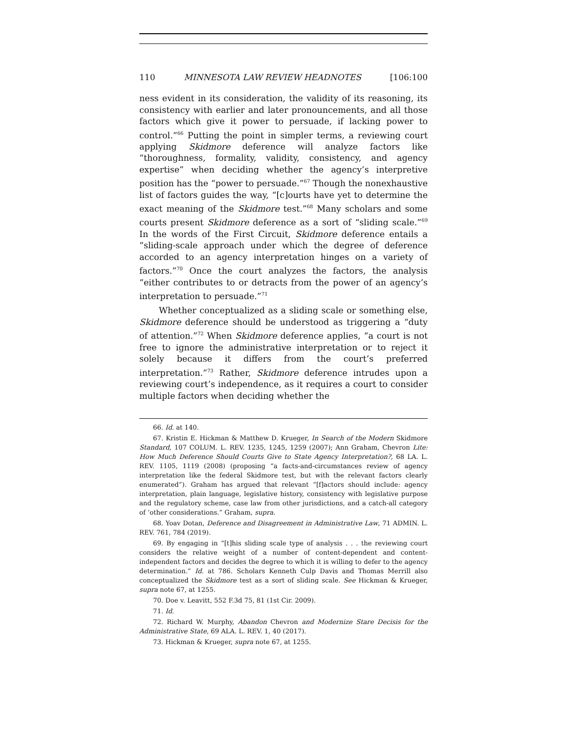110 MINNESOTA LAW REVIEW HEADNOTES [106:100
ness evident in its consideration, the validity of its reasoning, its consistency with earlier and later pronouncements, and all those factors which give it power to persuade, if lacking power to control.”<sup>66</sup> Putting the point in simpler terms, a reviewing court applying Skidmore deference will analyze factors like “thoroughness, formality, validity, consistency, and agency expertise” when deciding whether the agency’s interpretive position has the “power to persuade.”<sup>67</sup> Though the nonexhaustive list of factors guides the way, “[c]ourts have yet to determine the exact meaning of the Skidmore test.”<sup>68</sup> Many scholars and some courts present Skidmore deference as a sort of “sliding scale.”<sup>69</sup> In the words of the First Circuit, Skidmore deference entails a “sliding-scale approach under which the degree of deference accorded to an agency interpretation hinges on a variety of factors.”<sup>70</sup> Once the court analyzes the factors, the analysis “either contributes to or detracts from the power of an agency’s interpretation to persuade.”<sup>71</sup>
Whether conceptualized as a sliding scale or something else, Skidmore deference should be understood as triggering a “duty of attention.”<sup>72</sup> When Skidmore deference applies, “a court is not free to ignore the administrative interpretation or to reject it solely because it differs from the court’s preferred interpretation.”<sup>73</sup> Rather, Skidmore deference intrudes upon a reviewing court’s independence, as it requires a court to consider multiple factors when deciding whether the
66. Id. at 140.
67. Kristin E. Hickman & Matthew D. Krueger, In Search of the Modern Skidmore Standard, 107 COLUM. L. REV. 1235, 1245, 1259 (2007); Ann Graham, Chevron Lite: How Much Deference Should Courts Give to State Agency Interpretation?, 68 LA. L. REV. 1105, 1119 (2008) (proposing “a facts-and-circumstances review of agency interpretation like the federal Skidmore test, but with the relevant factors clearly enumerated”). Graham has argued that relevant “[f]actors should include: agency interpretation, plain language, legislative history, consistency with legislative purpose and the regulatory scheme, case law from other jurisdictions, and a catch-all category of ‘other considerations.” Graham, supra.
68. Yoav Dotan, Deference and Disagreement in Administrative Law, 71 ADMIN. L. REV. 761, 784 (2019).
69. By engaging in “[t]his sliding scale type of analysis . . . the reviewing court considers the relative weight of a number of content-dependent and content-independent factors and decides the degree to which it is willing to defer to the agency determination.” Id. at 786. Scholars Kenneth Culp Davis and Thomas Merrill also conceptualized the Skidmore test as a sort of sliding scale. See Hickman & Krueger, supra note 67, at 1255.
70. Doe v. Leavitt, 552 F.3d 75, 81 (1st Cir. 2009).
71. Id.
72. Richard W. Murphy, Abandon Chevron and Modernize Stare Decisis for the Administrative State, 69 ALA. L. REV. 1, 40 (2017).
73. Hickman & Krueger, supra note 67, at 1255.